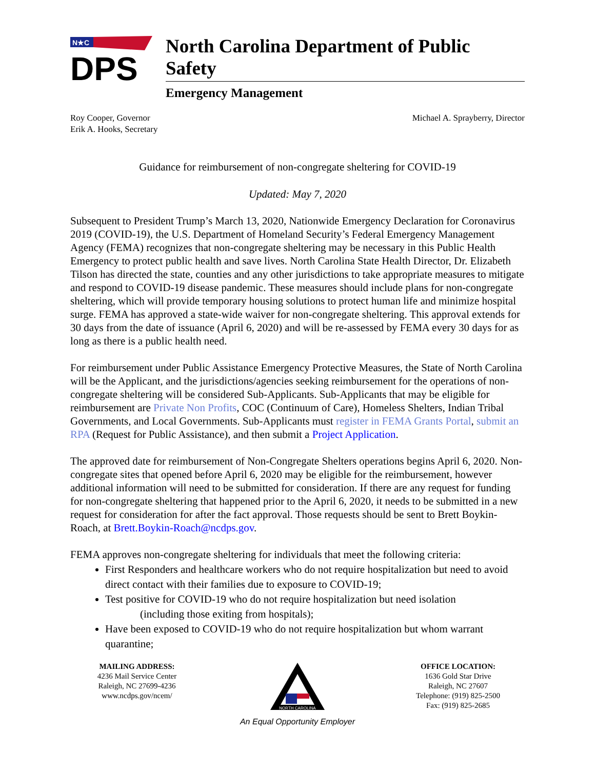N★C
DPS
North Carolina Department of Public Safety
Emergency Management
Roy Cooper, Governor
Erik A. Hooks, Secretary
Michael A. Sprayberry, Director
Guidance for reimbursement of non-congregate sheltering for COVID-19
Updated: May 7, 2020
Subsequent to President Trump’s March 13, 2020, Nationwide Emergency Declaration for Coronavirus 2019 (COVID-19), the U.S. Department of Homeland Security’s Federal Emergency Management Agency (FEMA) recognizes that non-congregate sheltering may be necessary in this Public Health Emergency to protect public health and save lives. North Carolina State Health Director, Dr. Elizabeth Tilson has directed the state, counties and any other jurisdictions to take appropriate measures to mitigate and respond to COVID-19 disease pandemic. These measures should include plans for non-congregate sheltering, which will provide temporary housing solutions to protect human life and minimize hospital surge. FEMA has approved a state-wide waiver for non-congregate sheltering. This approval extends for 30 days from the date of issuance (April 6, 2020) and will be re-assessed by FEMA every 30 days for as long as there is a public health need.
For reimbursement under Public Assistance Emergency Protective Measures, the State of North Carolina will be the Applicant, and the jurisdictions/agencies seeking reimbursement for the operations of non-congregate sheltering will be considered Sub-Applicants. Sub-Applicants that may be eligible for reimbursement are Private Non Profits, COC (Continuum of Care), Homeless Shelters, Indian Tribal Governments, and Local Governments. Sub-Applicants must register in FEMA Grants Portal, submit an RPA (Request for Public Assistance), and then submit a Project Application.
The approved date for reimbursement of Non-Congregate Shelters operations begins April 6, 2020. Non-congregate sites that opened before April 6, 2020 may be eligible for the reimbursement, however additional information will need to be submitted for consideration. If there are any request for funding for non-congregate sheltering that happened prior to the April 6, 2020, it needs to be submitted in a new request for consideration for after the fact approval. Those requests should be sent to Brett Boykin-Roach, at Brett.Boykin-Roach@ncdps.gov.
FEMA approves non-congregate sheltering for individuals that meet the following criteria:
First Responders and healthcare workers who do not require hospitalization but need to avoid direct contact with their families due to exposure to COVID-19;
Test positive for COVID-19 who do not require hospitalization but need isolation
(including those exiting from hospitals);
Have been exposed to COVID-19 who do not require hospitalization but whom warrant quarantine;
MAILING ADDRESS:
4236 Mail Service Center
Raleigh, NC 27699-4236
www.ncdps.gov/ncem/
NORTH CAROLINA
An Equal Opportunity Employer
OFFICE LOCATION:
1636 Gold Star Drive
Raleigh, NC 27607
Telephone: (919) 825-2500
Fax: (919) 825-2685